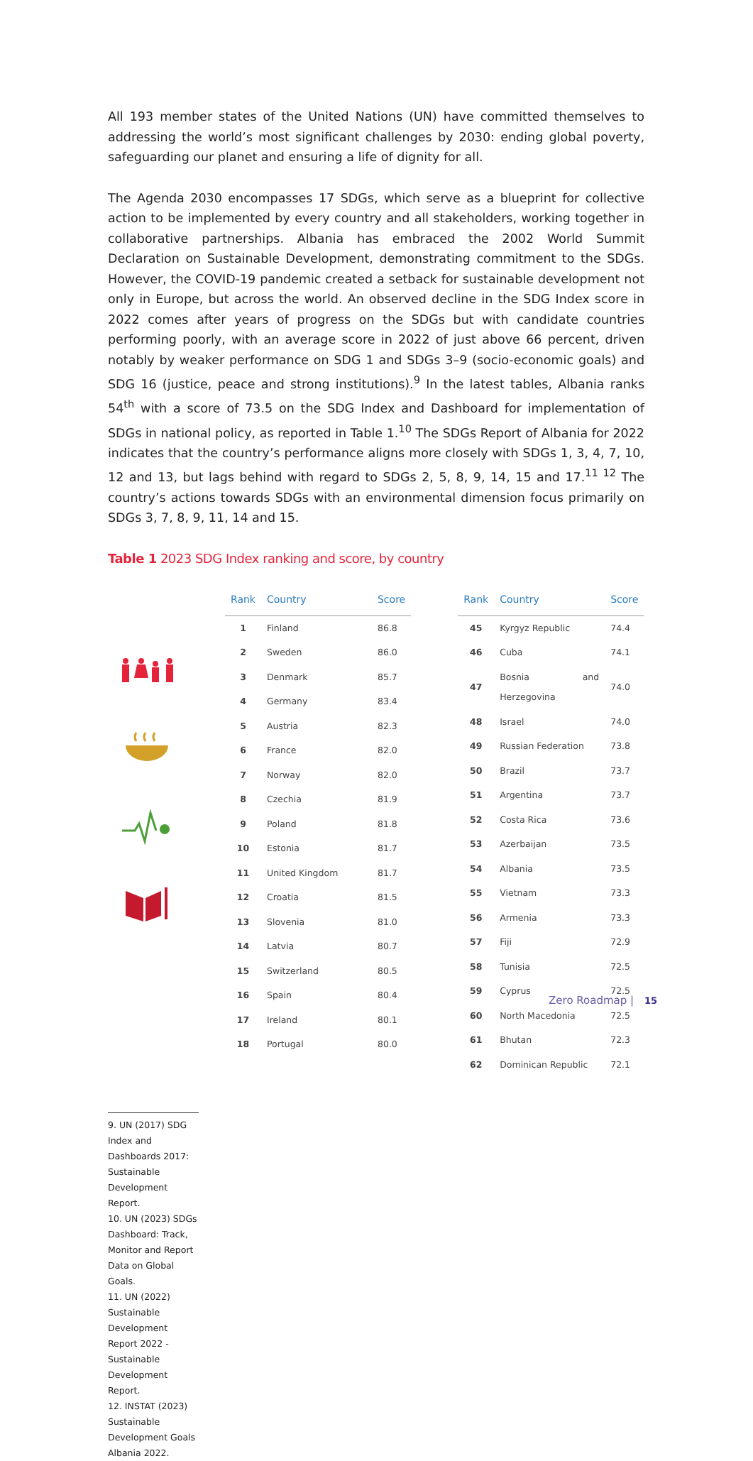All 193 member states of the United Nations (UN) have committed themselves to addressing the world’s most significant challenges by 2030: ending global poverty, safeguarding our planet and ensuring a life of dignity for all.
The Agenda 2030 encompasses 17 SDGs, which serve as a blueprint for collective action to be implemented by every country and all stakeholders, working together in collaborative partnerships. Albania has embraced the 2002 World Summit Declaration on Sustainable Development, demonstrating commitment to the SDGs. However, the COVID-19 pandemic created a setback for sustainable development not only in Europe, but across the world. An observed decline in the SDG Index score in 2022 comes after years of progress on the SDGs but with candidate countries performing poorly, with an average score in 2022 of just above 66 percent, driven notably by weaker performance on SDG 1 and SDGs 3–9 (socio-economic goals) and SDG 16 (justice, peace and strong institutions).<sup>9</sup> In the latest tables, Albania ranks 54<sup>th</sup> with a score of 73.5 on the SDG Index and Dashboard for implementation of SDGs in national policy, as reported in Table 1.<sup>10</sup> The SDGs Report of Albania for 2022 indicates that the country’s performance aligns more closely with SDGs 1, 3, 4, 7, 10, 12 and 13, but lags behind with regard to SDGs 2, 5, 8, 9, 14, 15 and 17.<sup>11 12</sup> The country’s actions towards SDGs with an environmental dimension focus primarily on SDGs 3, 7, 8, 9, 11, 14 and 15.
Table 1 2023 SDG Index ranking and score, by country
| Rank | Country | Score |
| --- | --- | --- |
| 1 | Finland | 86.8 |
| 2 | Sweden | 86.0 |
| 3 | Denmark | 85.7 |
| 4 | Germany | 83.4 |
| 5 | Austria | 82.3 |
| 6 | France | 82.0 |
| 7 | Norway | 82.0 |
| 8 | Czechia | 81.9 |
| 9 | Poland | 81.8 |
| 10 | Estonia | 81.7 |
| 11 | United Kingdom | 81.7 |
| 12 | Croatia | 81.5 |
| 13 | Slovenia | 81.0 |
| 14 | Latvia | 80.7 |
| 15 | Switzerland | 80.5 |
| 16 | Spain | 80.4 |
| 17 | Ireland | 80.1 |
| 18 | Portugal | 80.0 |
| Rank | Country | Score |
| --- | --- | --- |
| 45 | Kyrgyz Republic | 74.4 |
| 46 | Cuba | 74.1 |
| 47 | Bosnia and Herzegovina | 74.0 |
| 48 | Israel | 74.0 |
| 49 | Russian Federation | 73.8 |
| 50 | Brazil | 73.7 |
| 51 | Argentina | 73.7 |
| 52 | Costa Rica | 73.6 |
| 53 | Azerbaijan | 73.5 |
| 54 | Albania | 73.5 |
| 55 | Vietnam | 73.3 |
| 56 | Armenia | 73.3 |
| 57 | Fiji | 72.9 |
| 58 | Tunisia | 72.5 |
| 59 | Cyprus | 72.5 |
| 60 | North Macedonia | 72.5 |
| 61 | Bhutan | 72.3 |
| 62 | Dominican Republic | 72.1 |
9. UN (2017) SDG Index and Dashboards 2017: Sustainable Development Report.
10. UN (2023) SDGs Dashboard: Track, Monitor and Report Data on Global Goals.
11. UN (2022) Sustainable Development Report 2022 - Sustainable Development Report.
12. INSTAT (2023) Sustainable Development Goals Albania 2022.
Zero Roadmap | 15